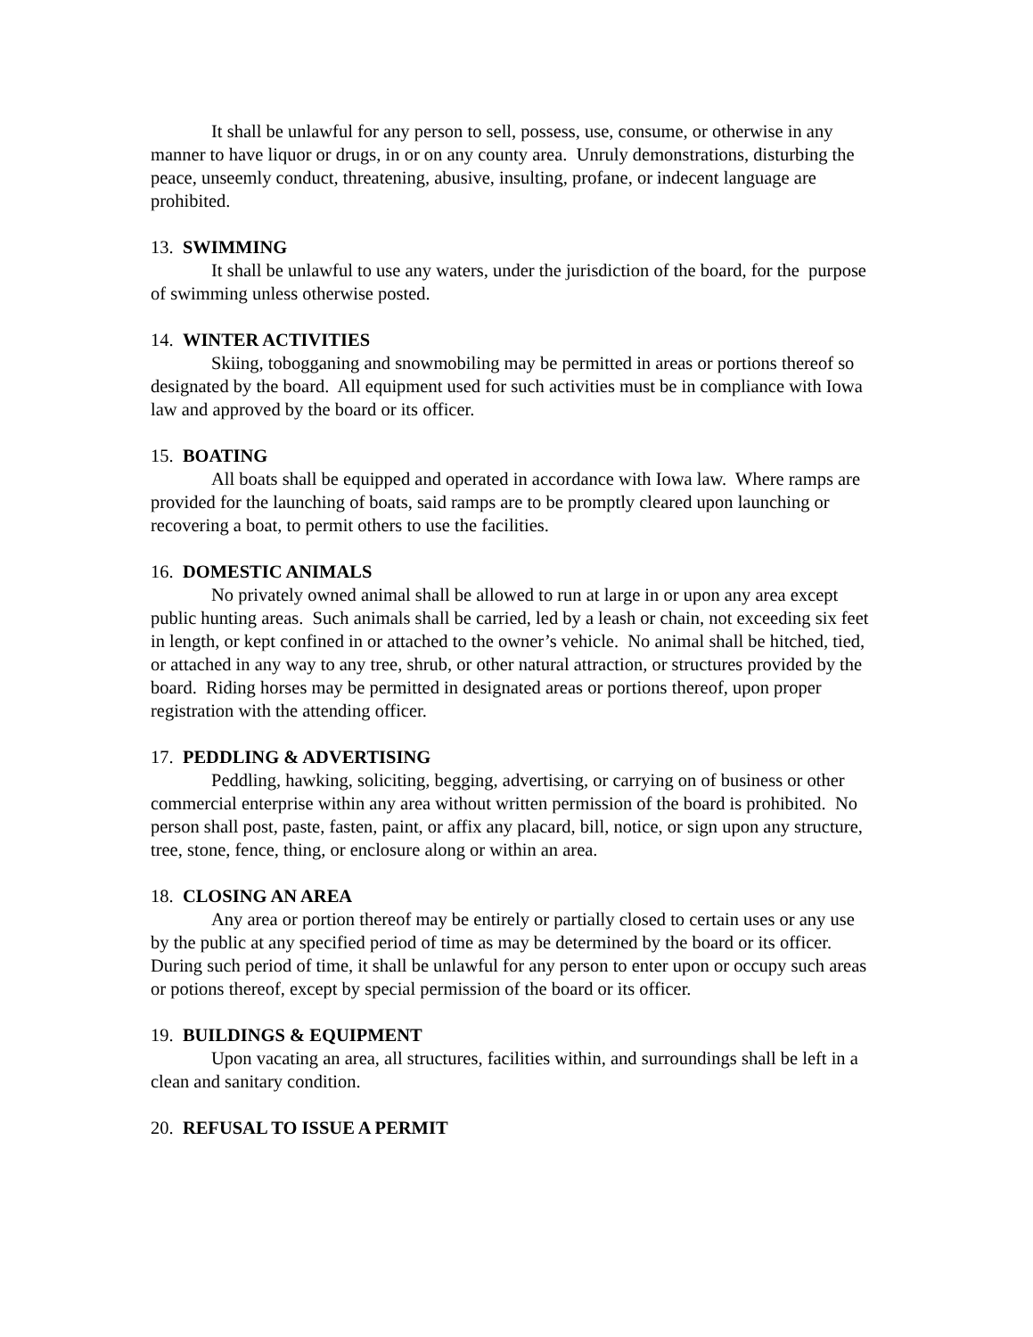It shall be unlawful for any person to sell, possess, use, consume, or otherwise in any manner to have liquor or drugs, in or on any county area. Unruly demonstrations, disturbing the peace, unseemly conduct, threatening, abusive, insulting, profane, or indecent language are prohibited.
13. SWIMMING
It shall be unlawful to use any waters, under the jurisdiction of the board, for the purpose of swimming unless otherwise posted.
14. WINTER ACTIVITIES
Skiing, tobogganing and snowmobiling may be permitted in areas or portions thereof so designated by the board. All equipment used for such activities must be in compliance with Iowa law and approved by the board or its officer.
15. BOATING
All boats shall be equipped and operated in accordance with Iowa law. Where ramps are provided for the launching of boats, said ramps are to be promptly cleared upon launching or recovering a boat, to permit others to use the facilities.
16. DOMESTIC ANIMALS
No privately owned animal shall be allowed to run at large in or upon any area except public hunting areas. Such animals shall be carried, led by a leash or chain, not exceeding six feet in length, or kept confined in or attached to the owner’s vehicle. No animal shall be hitched, tied, or attached in any way to any tree, shrub, or other natural attraction, or structures provided by the board. Riding horses may be permitted in designated areas or portions thereof, upon proper registration with the attending officer.
17. PEDDLING & ADVERTISING
Peddling, hawking, soliciting, begging, advertising, or carrying on of business or other commercial enterprise within any area without written permission of the board is prohibited. No person shall post, paste, fasten, paint, or affix any placard, bill, notice, or sign upon any structure, tree, stone, fence, thing, or enclosure along or within an area.
18. CLOSING AN AREA
Any area or portion thereof may be entirely or partially closed to certain uses or any use by the public at any specified period of time as may be determined by the board or its officer. During such period of time, it shall be unlawful for any person to enter upon or occupy such areas or potions thereof, except by special permission of the board or its officer.
19. BUILDINGS & EQUIPMENT
Upon vacating an area, all structures, facilities within, and surroundings shall be left in a clean and sanitary condition.
20. REFUSAL TO ISSUE A PERMIT